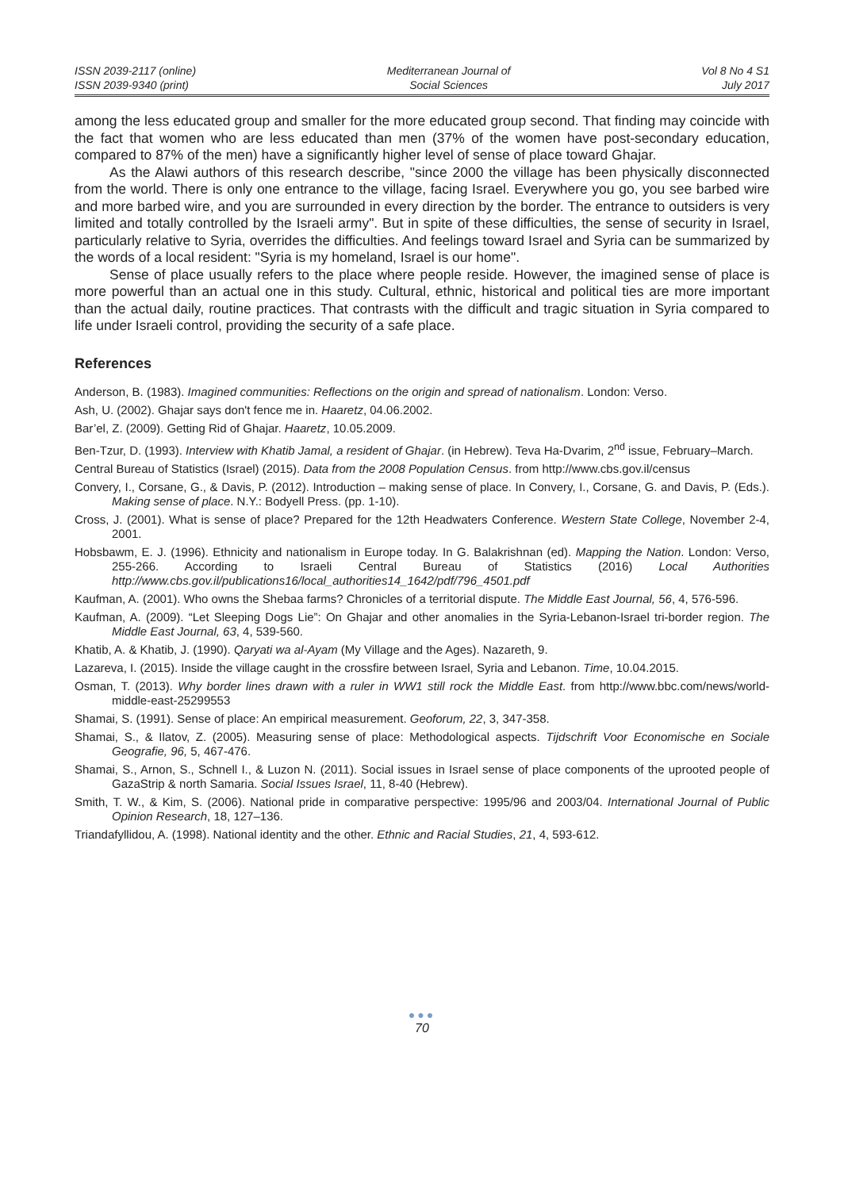ISSN 2039-2117 (online)
ISSN 2039-9340 (print)
Mediterranean Journal of
Social Sciences
Vol 8 No 4 S1
July 2017
among the less educated group and smaller for the more educated group second. That finding may coincide with the fact that women who are less educated than men (37% of the women have post-secondary education, compared to 87% of the men) have a significantly higher level of sense of place toward Ghajar.
As the Alawi authors of this research describe, "since 2000 the village has been physically disconnected from the world. There is only one entrance to the village, facing Israel. Everywhere you go, you see barbed wire and more barbed wire, and you are surrounded in every direction by the border. The entrance to outsiders is very limited and totally controlled by the Israeli army". But in spite of these difficulties, the sense of security in Israel, particularly relative to Syria, overrides the difficulties. And feelings toward Israel and Syria can be summarized by the words of a local resident: "Syria is my homeland, Israel is our home".
Sense of place usually refers to the place where people reside. However, the imagined sense of place is more powerful than an actual one in this study. Cultural, ethnic, historical and political ties are more important than the actual daily, routine practices. That contrasts with the difficult and tragic situation in Syria compared to life under Israeli control, providing the security of a safe place.
References
Anderson, B. (1983). Imagined communities: Reflections on the origin and spread of nationalism. London: Verso.
Ash, U. (2002). Ghajar says don't fence me in. Haaretz, 04.06.2002.
Bar’el, Z. (2009). Getting Rid of Ghajar. Haaretz, 10.05.2009.
Ben-Tzur, D. (1993). Interview with Khatib Jamal, a resident of Ghajar. (in Hebrew). Teva Ha-Dvarim, 2<sup>nd</sup> issue, February–March.
Central Bureau of Statistics (Israel) (2015). Data from the 2008 Population Census. from http://www.cbs.gov.il/census
Convery, I., Corsane, G., & Davis, P. (2012). Introduction – making sense of place. In Convery, I., Corsane, G. and Davis, P. (Eds.). Making sense of place. N.Y.: Bodyell Press. (pp. 1-10).
Cross, J. (2001). What is sense of place? Prepared for the 12th Headwaters Conference. Western State College, November 2-4, 2001.
Hobsbawm, E. J. (1996). Ethnicity and nationalism in Europe today. In G. Balakrishnan (ed). Mapping the Nation. London: Verso, 255-266. According to Israeli Central Bureau of Statistics (2016) Local Authorities http://www.cbs.gov.il/publications16/local_authorities14_1642/pdf/796_4501.pdf
Kaufman, A. (2001). Who owns the Shebaa farms? Chronicles of a territorial dispute. The Middle East Journal, 56, 4, 576-596.
Kaufman, A. (2009). “Let Sleeping Dogs Lie”: On Ghajar and other anomalies in the Syria-Lebanon-Israel tri-border region. The Middle East Journal, 63, 4, 539-560.
Khatib, A. & Khatib, J. (1990). Qaryati wa al-Ayam (My Village and the Ages). Nazareth, 9.
Lazareva, I. (2015). Inside the village caught in the crossfire between Israel, Syria and Lebanon. Time, 10.04.2015.
Osman, T. (2013). Why border lines drawn with a ruler in WW1 still rock the Middle East. from http://www.bbc.com/news/world-middle-east-25299553
Shamai, S. (1991). Sense of place: An empirical measurement. Geoforum, 22, 3, 347-358.
Shamai, S., & Ilatov, Z. (2005). Measuring sense of place: Methodological aspects. Tijdschrift Voor Economische en Sociale Geografie, 96, 5, 467-476.
Shamai, S., Arnon, S., Schnell I., & Luzon N. (2011). Social issues in Israel sense of place components of the uprooted people of GazaStrip & north Samaria. Social Issues Israel, 11, 8-40 (Hebrew).
Smith, T. W., & Kim, S. (2006). National pride in comparative perspective: 1995/96 and 2003/04. International Journal of Public Opinion Research, 18, 127–136.
Triandafyllidou, A. (1998). National identity and the other. Ethnic and Racial Studies, 21, 4, 593-612.
●●●
70